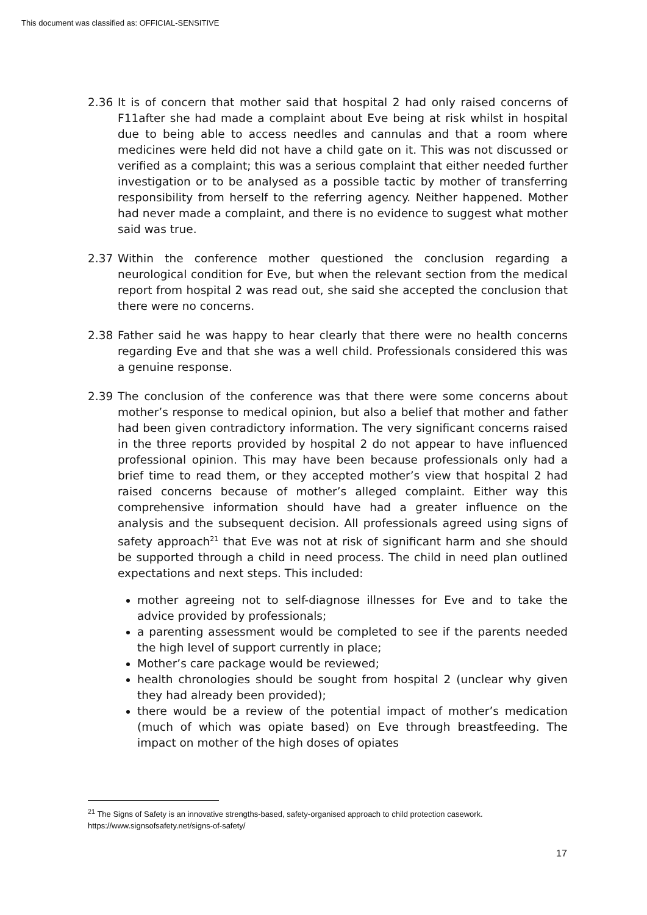This document was classified as: OFFICIAL-SENSITIVE
2.36 It is of concern that mother said that hospital 2 had only raised concerns of F11after she had made a complaint about Eve being at risk whilst in hospital due to being able to access needles and cannulas and that a room where medicines were held did not have a child gate on it. This was not discussed or verified as a complaint; this was a serious complaint that either needed further investigation or to be analysed as a possible tactic by mother of transferring responsibility from herself to the referring agency. Neither happened. Mother had never made a complaint, and there is no evidence to suggest what mother said was true.
2.37 Within the conference mother questioned the conclusion regarding a neurological condition for Eve, but when the relevant section from the medical report from hospital 2 was read out, she said she accepted the conclusion that there were no concerns.
2.38 Father said he was happy to hear clearly that there were no health concerns regarding Eve and that she was a well child. Professionals considered this was a genuine response.
2.39 The conclusion of the conference was that there were some concerns about mother’s response to medical opinion, but also a belief that mother and father had been given contradictory information. The very significant concerns raised in the three reports provided by hospital 2 do not appear to have influenced professional opinion. This may have been because professionals only had a brief time to read them, or they accepted mother’s view that hospital 2 had raised concerns because of mother’s alleged complaint. Either way this comprehensive information should have had a greater influence on the analysis and the subsequent decision. All professionals agreed using signs of safety approach<sup>21</sup> that Eve was not at risk of significant harm and she should be supported through a child in need process. The child in need plan outlined expectations and next steps. This included:
mother agreeing not to self-diagnose illnesses for Eve and to take the advice provided by professionals;
a parenting assessment would be completed to see if the parents needed the high level of support currently in place;
Mother’s care package would be reviewed;
health chronologies should be sought from hospital 2 (unclear why given they had already been provided);
there would be a review of the potential impact of mother’s medication (much of which was opiate based) on Eve through breastfeeding. The impact on mother of the high doses of opiates
<sup>21</sup> The Signs of Safety is an innovative strengths-based, safety-organised approach to child protection casework. https://www.signsofsafety.net/signs-of-safety/
17